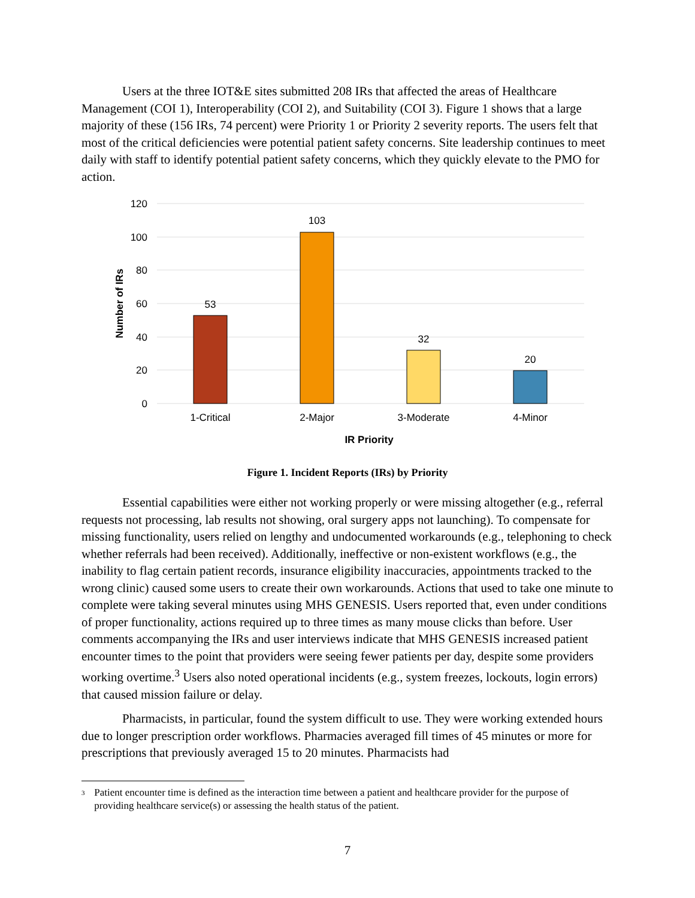Users at the three IOT&E sites submitted 208 IRs that affected the areas of Healthcare Management (COI 1), Interoperability (COI 2), and Suitability (COI 3). Figure 1 shows that a large majority of these (156 IRs, 74 percent) were Priority 1 or Priority 2 severity reports. The users felt that most of the critical deficiencies were potential patient safety concerns. Site leadership continues to meet daily with staff to identify potential patient safety concerns, which they quickly elevate to the PMO for action.
120
100
80
60
40
20
0
53
103
32
20
1-Critical
2-Major
3-Moderate
4-Minor
IR Priority
Number of IRs
Figure 1. Incident Reports (IRs) by Priority
Essential capabilities were either not working properly or were missing altogether (e.g., referral requests not processing, lab results not showing, oral surgery apps not launching). To compensate for missing functionality, users relied on lengthy and undocumented workarounds (e.g., telephoning to check whether referrals had been received). Additionally, ineffective or non-existent workflows (e.g., the inability to flag certain patient records, insurance eligibility inaccuracies, appointments tracked to the wrong clinic) caused some users to create their own workarounds. Actions that used to take one minute to complete were taking several minutes using MHS GENESIS. Users reported that, even under conditions of proper functionality, actions required up to three times as many mouse clicks than before. User comments accompanying the IRs and user interviews indicate that MHS GENESIS increased patient encounter times to the point that providers were seeing fewer patients per day, despite some providers working overtime.<sup>3</sup> Users also noted operational incidents (e.g., system freezes, lockouts, login errors) that caused mission failure or delay.
Pharmacists, in particular, found the system difficult to use. They were working extended hours due to longer prescription order workflows. Pharmacies averaged fill times of 45 minutes or more for prescriptions that previously averaged 15 to 20 minutes. Pharmacists had
3 Patient encounter time is defined as the interaction time between a patient and healthcare provider for the purpose of providing healthcare service(s) or assessing the health status of the patient.
7